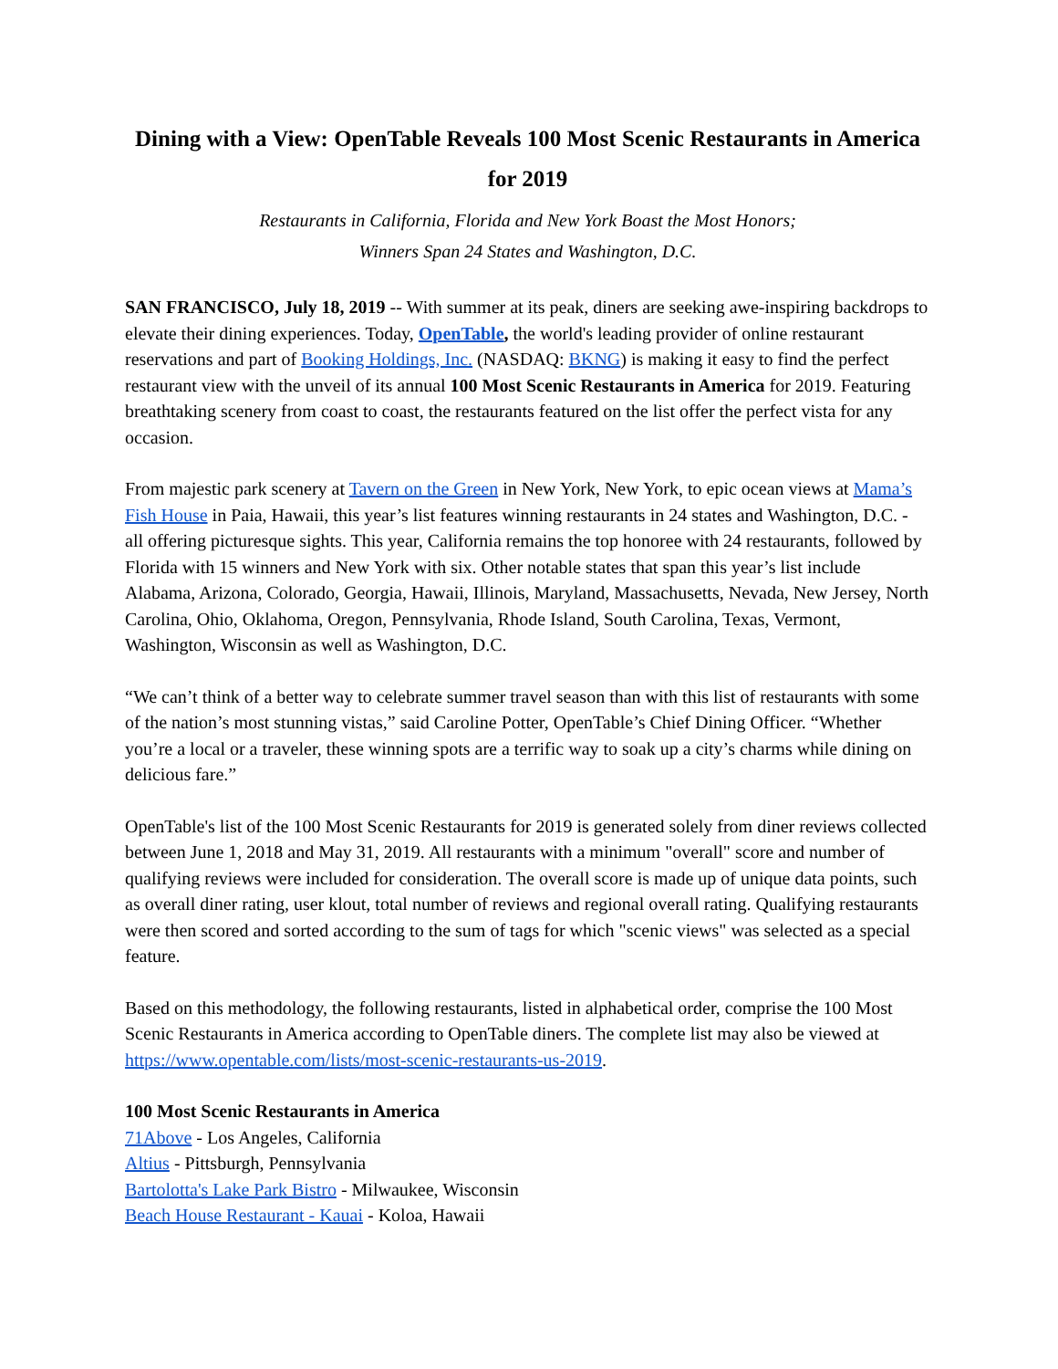Dining with a View: OpenTable Reveals 100 Most Scenic Restaurants in America for 2019
Restaurants in California, Florida and New York Boast the Most Honors;
Winners Span 24 States and Washington, D.C.
SAN FRANCISCO, July 18, 2019 -- With summer at its peak, diners are seeking awe-inspiring backdrops to elevate their dining experiences. Today, OpenTable, the world's leading provider of online restaurant reservations and part of Booking Holdings, Inc. (NASDAQ: BKNG) is making it easy to find the perfect restaurant view with the unveil of its annual 100 Most Scenic Restaurants in America for 2019. Featuring breathtaking scenery from coast to coast, the restaurants featured on the list offer the perfect vista for any occasion.
From majestic park scenery at Tavern on the Green in New York, New York, to epic ocean views at Mama’s Fish House in Paia, Hawaii, this year’s list features winning restaurants in 24 states and Washington, D.C. - all offering picturesque sights. This year, California remains the top honoree with 24 restaurants, followed by Florida with 15 winners and New York with six. Other notable states that span this year’s list include Alabama, Arizona, Colorado, Georgia, Hawaii, Illinois, Maryland, Massachusetts, Nevada, New Jersey, North Carolina, Ohio, Oklahoma, Oregon, Pennsylvania, Rhode Island, South Carolina, Texas, Vermont, Washington, Wisconsin as well as Washington, D.C.
“We can’t think of a better way to celebrate summer travel season than with this list of restaurants with some of the nation’s most stunning vistas,” said Caroline Potter, OpenTable’s Chief Dining Officer. “Whether you’re a local or a traveler, these winning spots are a terrific way to soak up a city’s charms while dining on delicious fare.”
OpenTable's list of the 100 Most Scenic Restaurants for 2019 is generated solely from diner reviews collected between June 1, 2018 and May 31, 2019. All restaurants with a minimum "overall" score and number of qualifying reviews were included for consideration. The overall score is made up of unique data points, such as overall diner rating, user klout, total number of reviews and regional overall rating. Qualifying restaurants were then scored and sorted according to the sum of tags for which "scenic views" was selected as a special feature.
Based on this methodology, the following restaurants, listed in alphabetical order, comprise the 100 Most Scenic Restaurants in America according to OpenTable diners. The complete list may also be viewed at https://www.opentable.com/lists/most-scenic-restaurants-us-2019.
100 Most Scenic Restaurants in America
71Above - Los Angeles, California
Altius - Pittsburgh, Pennsylvania
Bartolotta's Lake Park Bistro - Milwaukee, Wisconsin
Beach House Restaurant - Kauai - Koloa, Hawaii